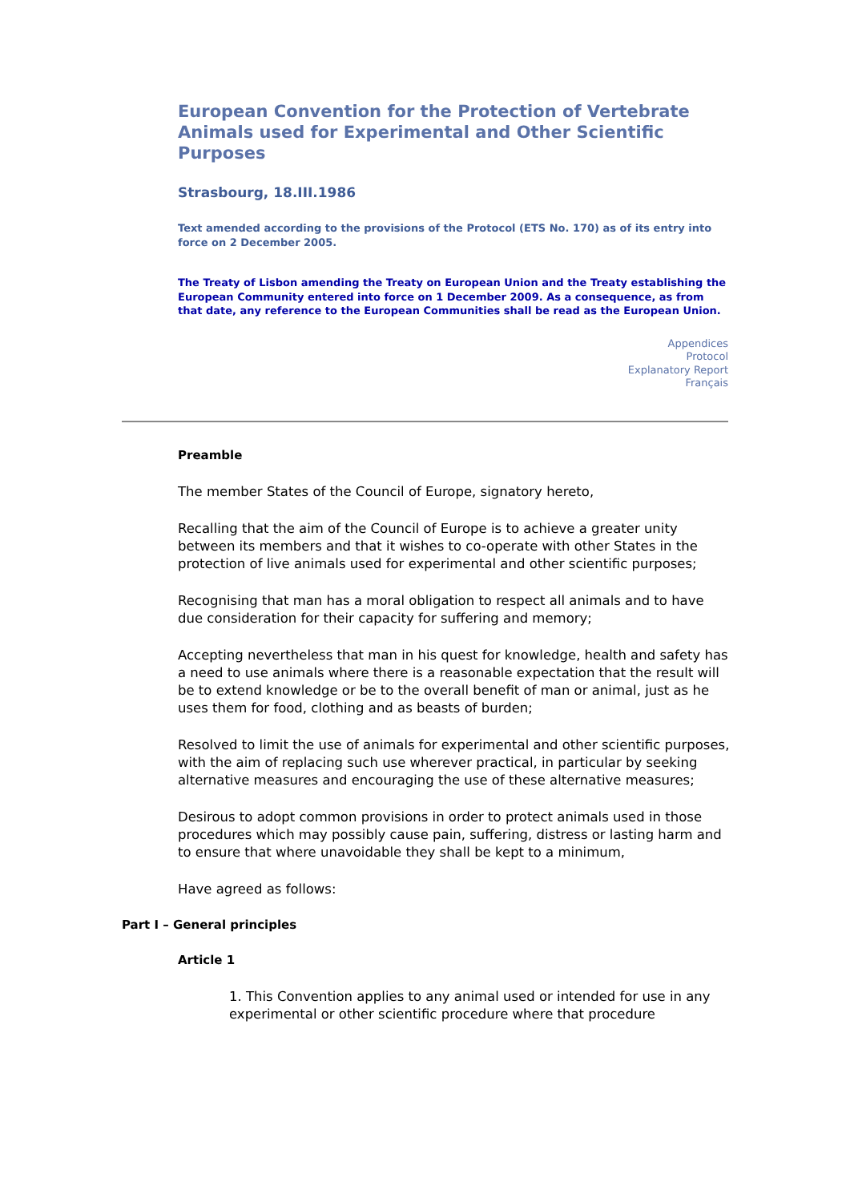European Convention for the Protection of Vertebrate Animals used for Experimental and Other Scientific Purposes
Strasbourg, 18.III.1986
Text amended according to the provisions of the Protocol (ETS No. 170) as of its entry into force on 2 December 2005.
The Treaty of Lisbon amending the Treaty on European Union and the Treaty establishing the European Community entered into force on 1 December 2009. As a consequence, as from that date, any reference to the European Communities shall be read as the European Union.
Appendices
Protocol
Explanatory Report
Français
Preamble
The member States of the Council of Europe, signatory hereto,
Recalling that the aim of the Council of Europe is to achieve a greater unity between its members and that it wishes to co-operate with other States in the protection of live animals used for experimental and other scientific purposes;
Recognising that man has a moral obligation to respect all animals and to have due consideration for their capacity for suffering and memory;
Accepting nevertheless that man in his quest for knowledge, health and safety has a need to use animals where there is a reasonable expectation that the result will be to extend knowledge or be to the overall benefit of man or animal, just as he uses them for food, clothing and as beasts of burden;
Resolved to limit the use of animals for experimental and other scientific purposes, with the aim of replacing such use wherever practical, in particular by seeking alternative measures and encouraging the use of these alternative measures;
Desirous to adopt common provisions in order to protect animals used in those procedures which may possibly cause pain, suffering, distress or lasting harm and to ensure that where unavoidable they shall be kept to a minimum,
Have agreed as follows:
Part I – General principles
Article 1
1. This Convention applies to any animal used or intended for use in any experimental or other scientific procedure where that procedure